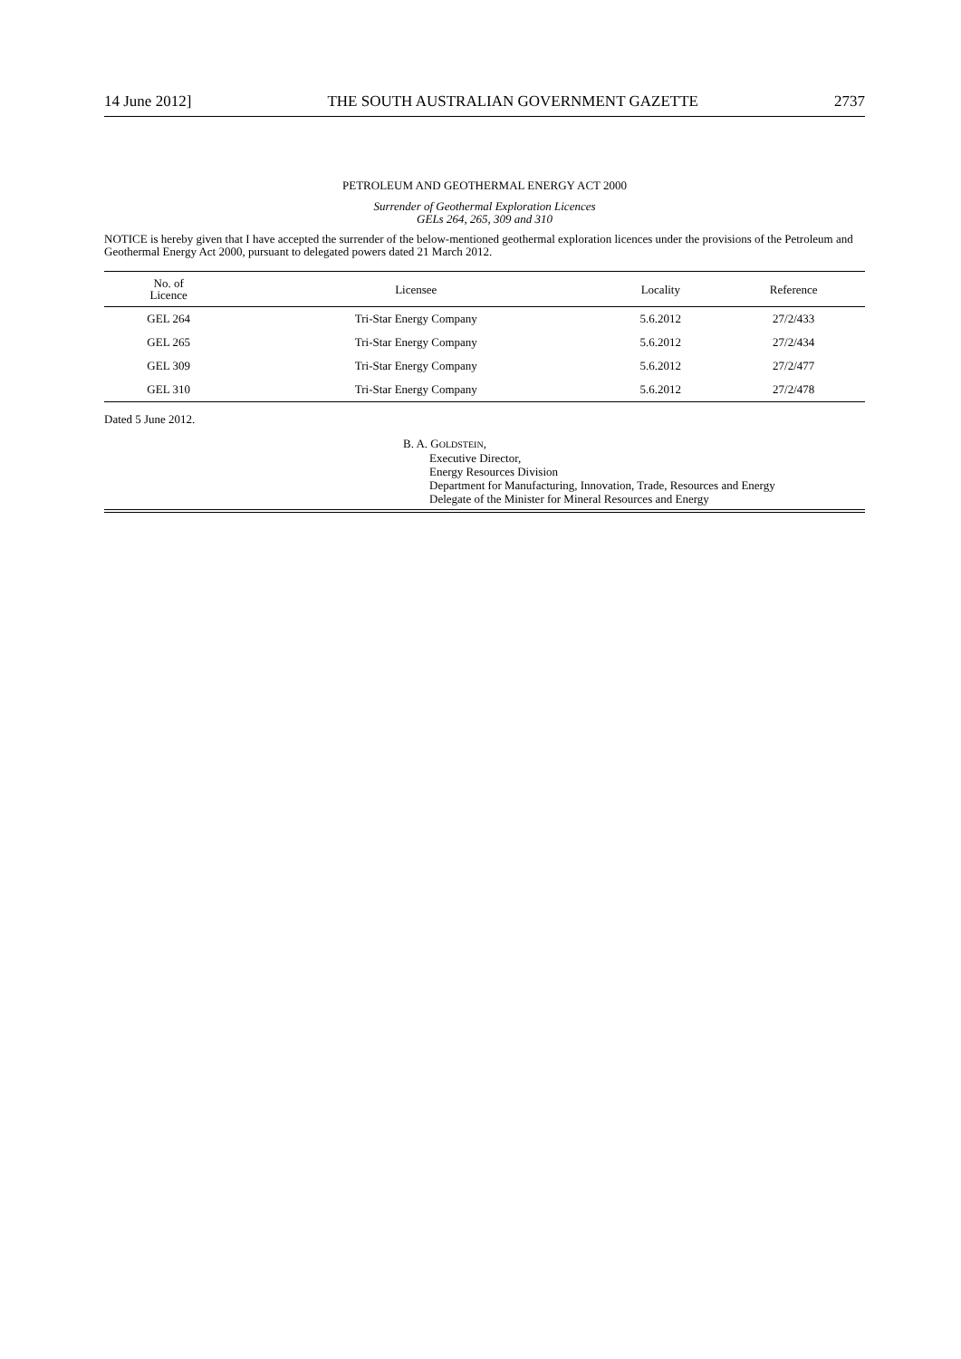14 June 2012] THE SOUTH AUSTRALIAN GOVERNMENT GAZETTE 2737
PETROLEUM AND GEOTHERMAL ENERGY ACT 2000
Surrender of Geothermal Exploration Licences
GELs 264, 265, 309 and 310
NOTICE is hereby given that I have accepted the surrender of the below-mentioned geothermal exploration licences under the provisions of the Petroleum and Geothermal Energy Act 2000, pursuant to delegated powers dated 21 March 2012.
| No. of Licence | Licensee | Locality | Reference |
| --- | --- | --- | --- |
| GEL 264 | Tri-Star Energy Company | 5.6.2012 | 27/2/433 |
| GEL 265 | Tri-Star Energy Company | 5.6.2012 | 27/2/434 |
| GEL 309 | Tri-Star Energy Company | 5.6.2012 | 27/2/477 |
| GEL 310 | Tri-Star Energy Company | 5.6.2012 | 27/2/478 |
Dated 5 June 2012.
B. A. GOLDSTEIN,
Executive Director,
Energy Resources Division
Department for Manufacturing, Innovation, Trade, Resources and Energy
Delegate of the Minister for Mineral Resources and Energy